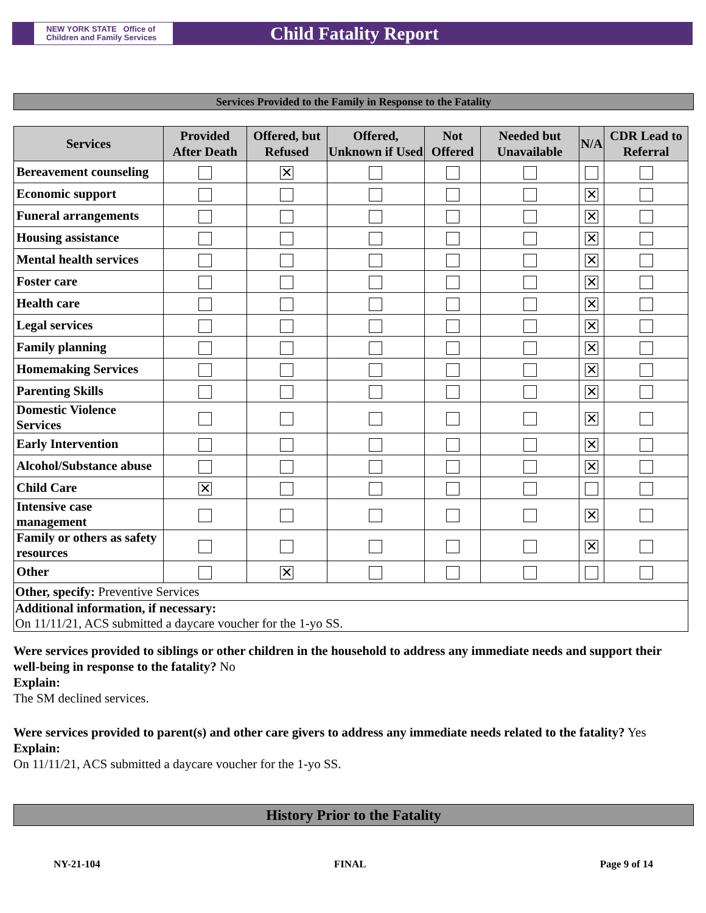NEW YORK STATE Office of Children and Family Services
Child Fatality Report
Services Provided to the Family in Response to the Fatality
| Services | Provided After Death | Offered, but Refused | Offered, Unknown if Used | Not Offered | Needed but Unavailable | N/A | CDR Lead to Referral |
| --- | --- | --- | --- | --- | --- | --- | --- |
| Bereavement counseling | | ✕ | | | | | |
| Economic support | | | | | | ✕ | |
| Funeral arrangements | | | | | | ✕ | |
| Housing assistance | | | | | | ✕ | |
| Mental health services | | | | | | ✕ | |
| Foster care | | | | | | ✕ | |
| Health care | | | | | | ✕ | |
| Legal services | | | | | | ✕ | |
| Family planning | | | | | | ✕ | |
| Homemaking Services | | | | | | ✕ | |
| Parenting Skills | | | | | | ✕ | |
| Domestic Violence Services | | | | | | ✕ | |
| Early Intervention | | | | | | ✕ | |
| Alcohol/Substance abuse | | | | | | ✕ | |
| Child Care | ✕ | | | | | | |
| Intensive case management | | | | | | ✕ | |
| Family or others as safety resources | | | | | | ✕ | |
| Other | | ✕ | | | | | |
| Other, specify: Preventive Services | | | | | | | |
| Additional information, if necessary: On 11/11/21, ACS submitted a daycare voucher for the 1-yo SS. | | | | | | | |
Were services provided to siblings or other children in the household to address any immediate needs and support their well-being in response to the fatality? No
Explain:
The SM declined services.
Were services provided to parent(s) and other care givers to address any immediate needs related to the fatality? Yes
Explain:
On 11/11/21, ACS submitted a daycare voucher for the 1-yo SS.
History Prior to the Fatality
NY-21-104 FINAL Page 9 of 14